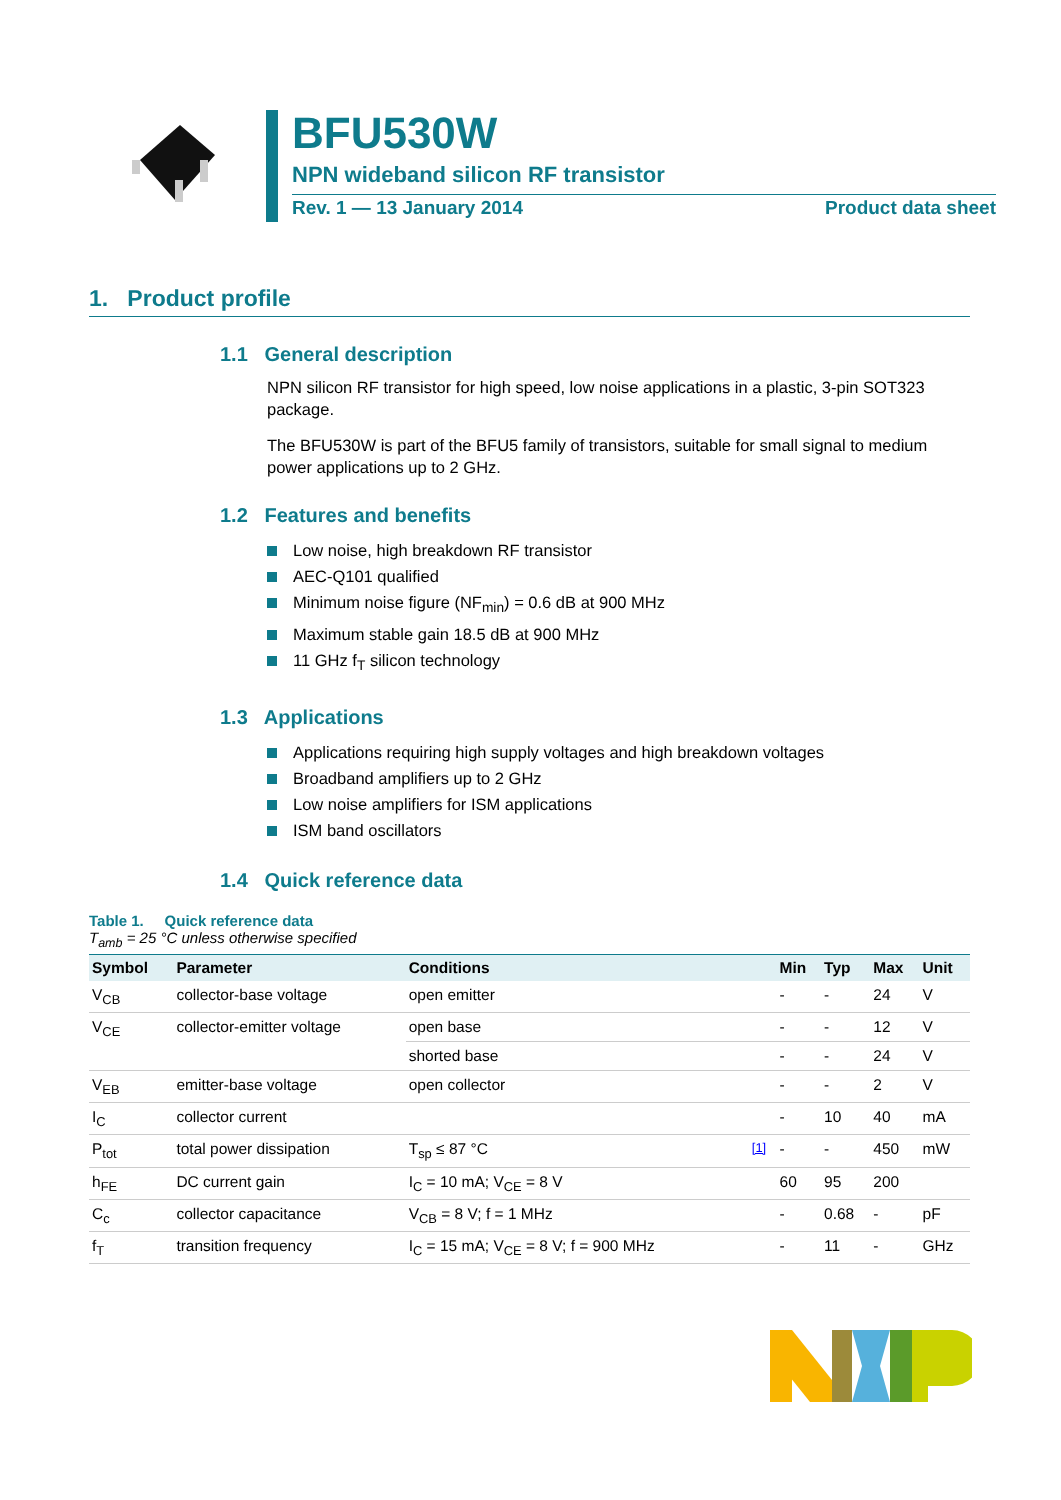BFU530W
NPN wideband silicon RF transistor
Rev. 1 — 13 January 2014 Product data sheet
1. Product profile
1.1 General description
NPN silicon RF transistor for high speed, low noise applications in a plastic, 3-pin SOT323 package.
The BFU530W is part of the BFU5 family of transistors, suitable for small signal to medium power applications up to 2 GHz.
1.2 Features and benefits
Low noise, high breakdown RF transistor
AEC-Q101 qualified
Minimum noise figure (NF<sub>min</sub>) = 0.6 dB at 900 MHz
Maximum stable gain 18.5 dB at 900 MHz
11 GHz f<sub>T</sub> silicon technology
1.3 Applications
Applications requiring high supply voltages and high breakdown voltages
Broadband amplifiers up to 2 GHz
Low noise amplifiers for ISM applications
ISM band oscillators
1.4 Quick reference data
Table 1. Quick reference data
T<sub>amb</sub> = 25 °C unless otherwise specified
| Symbol | Parameter | Conditions | | Min | Typ | Max | Unit |
| --- | --- | --- | --- | --- | --- | --- | --- |
| V<sub>CB</sub> | collector-base voltage | open emitter | | - | - | 24 | V |
| V<sub>CE</sub> | collector-emitter voltage | open base | | - | - | 12 | V |
| | | shorted base | | - | - | 24 | V |
| V<sub>EB</sub> | emitter-base voltage | open collector | | - | - | 2 | V |
| I<sub>C</sub> | collector current | | | - | 10 | 40 | mA |
| P<sub>tot</sub> | total power dissipation | T<sub>sp</sub> ≤ 87 °C | <sup>[1]</sup> | - | - | 450 | mW |
| h<sub>FE</sub> | DC current gain | I<sub>C</sub> = 10 mA; V<sub>CE</sub> = 8 V | | 60 | 95 | 200 | |
| C<sub>c</sub> | collector capacitance | V<sub>CB</sub> = 8 V; f = 1 MHz | | - | 0.68 | - | pF |
| f<sub>T</sub> | transition frequency | I<sub>C</sub> = 15 mA; V<sub>CE</sub> = 8 V; f = 900 MHz | | - | 11 | - | GHz |